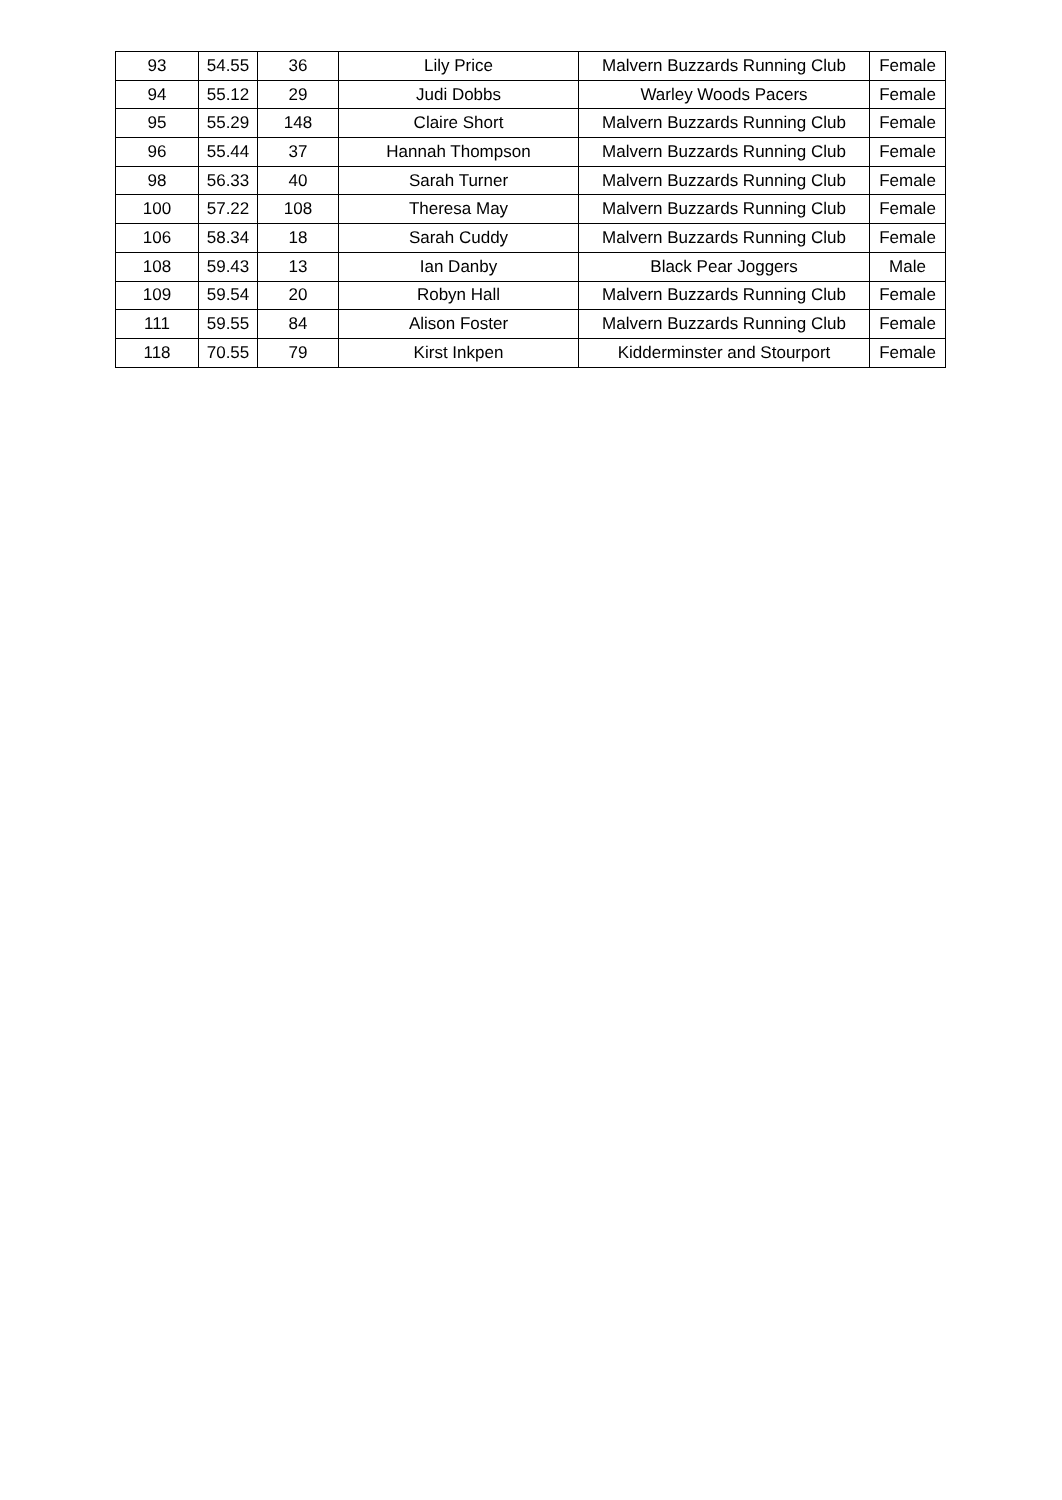| 93 | 54.55 | 36 | Lily Price | Malvern Buzzards Running Club | Female |
| 94 | 55.12 | 29 | Judi Dobbs | Warley Woods Pacers | Female |
| 95 | 55.29 | 148 | Claire Short | Malvern Buzzards Running Club | Female |
| 96 | 55.44 | 37 | Hannah Thompson | Malvern Buzzards Running Club | Female |
| 98 | 56.33 | 40 | Sarah Turner | Malvern Buzzards Running Club | Female |
| 100 | 57.22 | 108 | Theresa May | Malvern Buzzards Running Club | Female |
| 106 | 58.34 | 18 | Sarah Cuddy | Malvern Buzzards Running Club | Female |
| 108 | 59.43 | 13 | Ian Danby | Black Pear Joggers | Male |
| 109 | 59.54 | 20 | Robyn Hall | Malvern Buzzards Running Club | Female |
| 111 | 59.55 | 84 | Alison Foster | Malvern Buzzards Running Club | Female |
| 118 | 70.55 | 79 | Kirst Inkpen | Kidderminster and Stourport | Female |